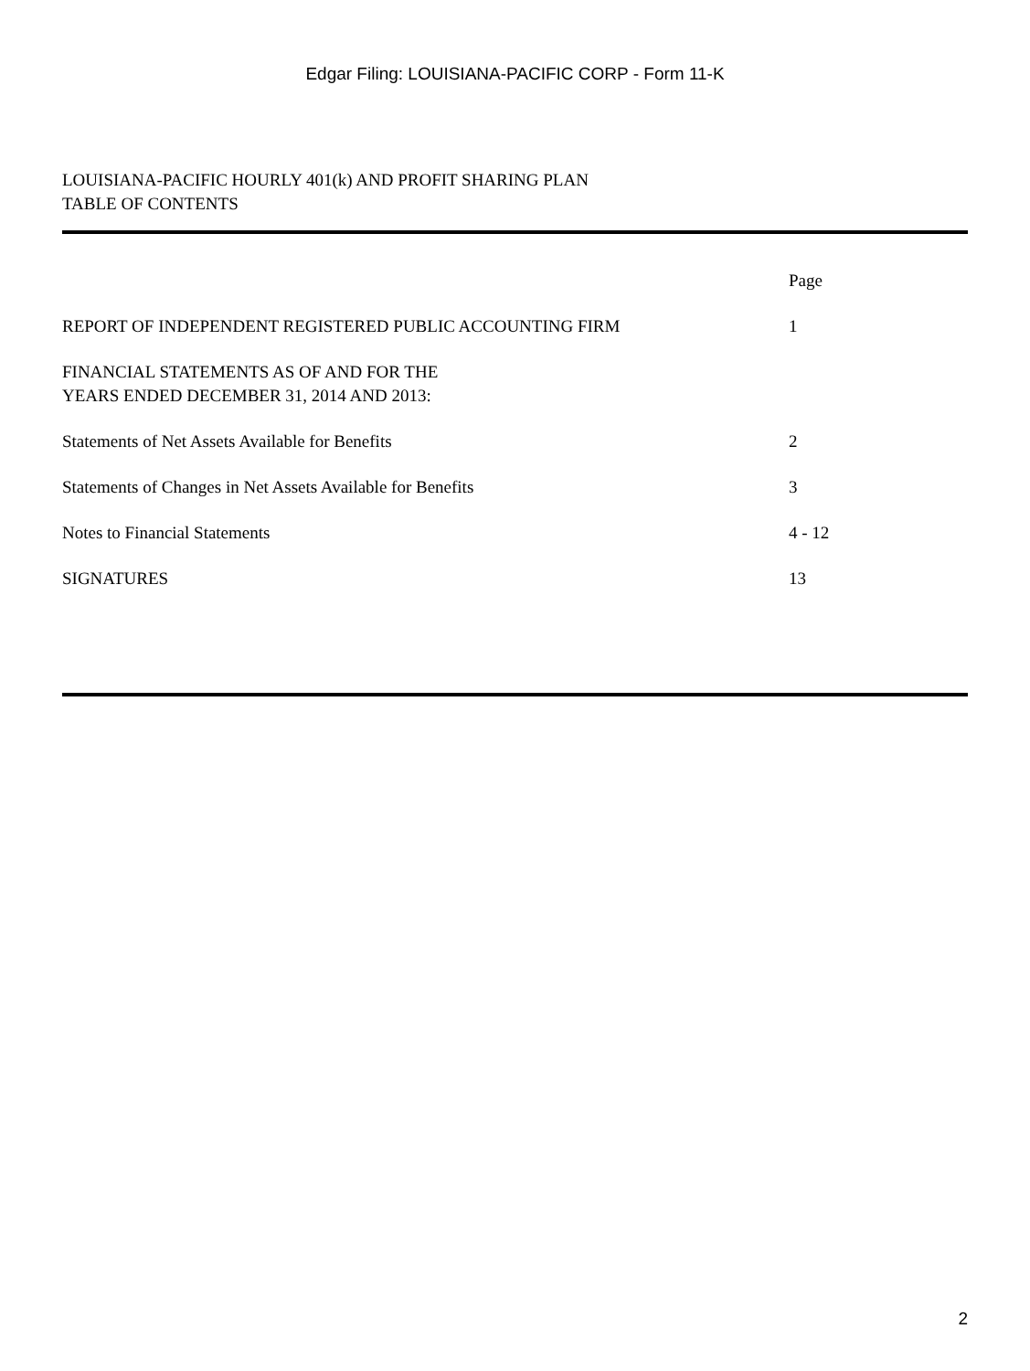Edgar Filing: LOUISIANA-PACIFIC CORP - Form 11-K
LOUISIANA-PACIFIC HOURLY 401(k) AND PROFIT SHARING PLAN
TABLE OF CONTENTS
| | Page |
| REPORT OF INDEPENDENT REGISTERED PUBLIC ACCOUNTING FIRM | 1 |
| FINANCIAL STATEMENTS AS OF AND FOR THE YEARS ENDED DECEMBER 31, 2014 AND 2013: | |
| Statements of Net Assets Available for Benefits | 2 |
| Statements of Changes in Net Assets Available for Benefits | 3 |
| Notes to Financial Statements | 4 - 12 |
| SIGNATURES | 13 |
2